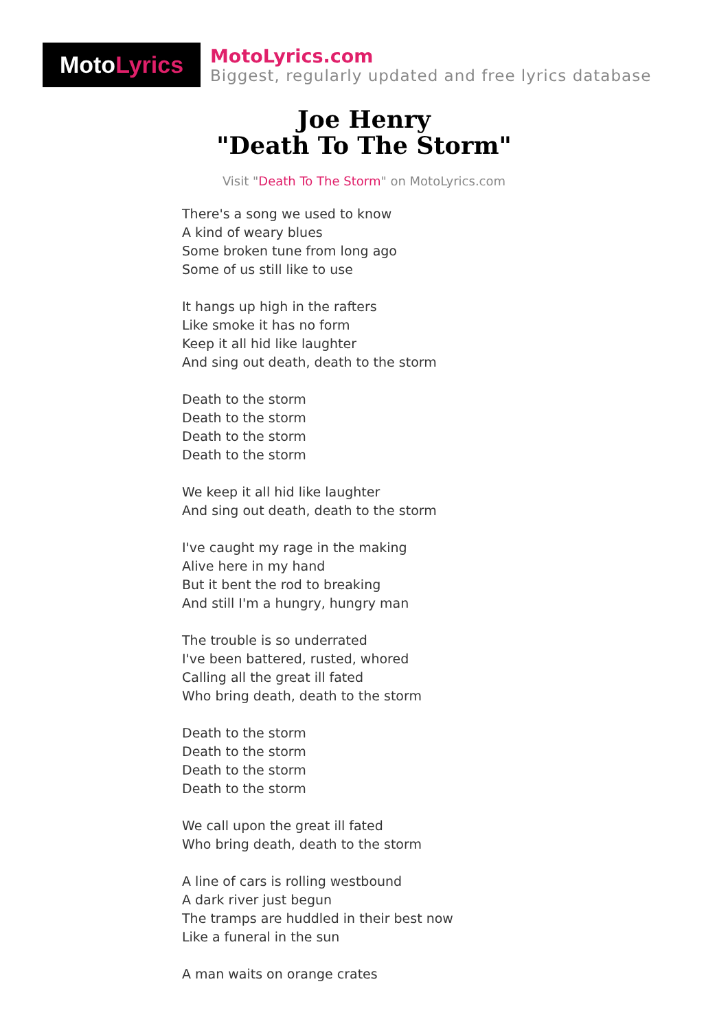Moto Lyrics
MotoLyrics.com
Biggest, regularly updated and free lyrics database
Joe Henry
"Death To The Storm"
Visit "Death To The Storm" on MotoLyrics.com
There's a song we used to know
A kind of weary blues
Some broken tune from long ago
Some of us still like to use
It hangs up high in the rafters
Like smoke it has no form
Keep it all hid like laughter
And sing out death, death to the storm
Death to the storm
Death to the storm
Death to the storm
Death to the storm
We keep it all hid like laughter
And sing out death, death to the storm
I've caught my rage in the making
Alive here in my hand
But it bent the rod to breaking
And still I'm a hungry, hungry man
The trouble is so underrated
I've been battered, rusted, whored
Calling all the great ill fated
Who bring death, death to the storm
Death to the storm
Death to the storm
Death to the storm
Death to the storm
We call upon the great ill fated
Who bring death, death to the storm
A line of cars is rolling westbound
A dark river just begun
The tramps are huddled in their best now
Like a funeral in the sun
A man waits on orange crates